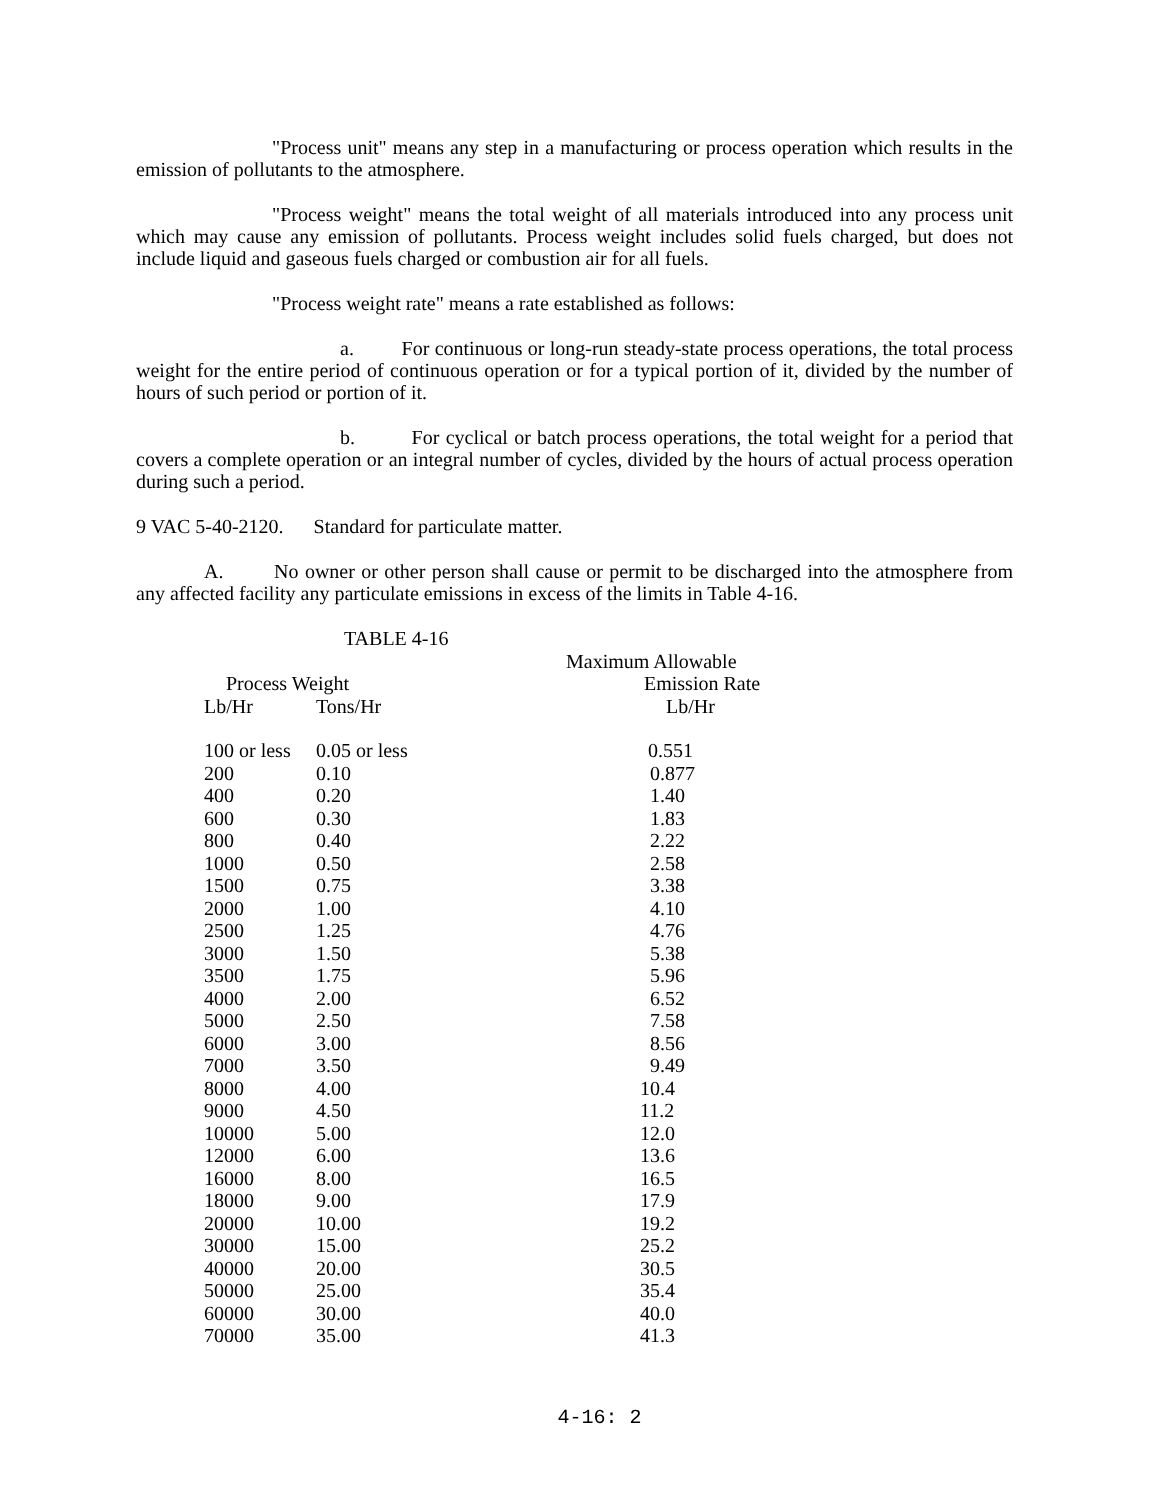"Process unit" means any step in a manufacturing or process operation which results in the emission of pollutants to the atmosphere.
"Process weight" means the total weight of all materials introduced into any process unit which may cause any emission of pollutants. Process weight includes solid fuels charged, but does not include liquid and gaseous fuels charged or combustion air for all fuels.
"Process weight rate" means a rate established as follows:
a. For continuous or long-run steady-state process operations, the total process weight for the entire period of continuous operation or for a typical portion of it, divided by the number of hours of such period or portion of it.
b. For cyclical or batch process operations, the total weight for a period that covers a complete operation or an integral number of cycles, divided by the hours of actual process operation during such a period.
9 VAC 5-40-2120. Standard for particulate matter.
A. No owner or other person shall cause or permit to be discharged into the atmosphere from any affected facility any particulate emissions in excess of the limits in Table 4-16.
| TABLE 4-16 | | |
| --- | --- | --- |
| | | Maximum Allowable |
| Process Weight | | Emission Rate |
| Lb/Hr | Tons/Hr | Lb/Hr |
| 100 or less | 0.05 or less | 0.551 |
| 200 | 0.10 | 0.877 |
| 400 | 0.20 | 1.40 |
| 600 | 0.30 | 1.83 |
| 800 | 0.40 | 2.22 |
| 1000 | 0.50 | 2.58 |
| 1500 | 0.75 | 3.38 |
| 2000 | 1.00 | 4.10 |
| 2500 | 1.25 | 4.76 |
| 3000 | 1.50 | 5.38 |
| 3500 | 1.75 | 5.96 |
| 4000 | 2.00 | 6.52 |
| 5000 | 2.50 | 7.58 |
| 6000 | 3.00 | 8.56 |
| 7000 | 3.50 | 9.49 |
| 8000 | 4.00 | 10.4 |
| 9000 | 4.50 | 11.2 |
| 10000 | 5.00 | 12.0 |
| 12000 | 6.00 | 13.6 |
| 16000 | 8.00 | 16.5 |
| 18000 | 9.00 | 17.9 |
| 20000 | 10.00 | 19.2 |
| 30000 | 15.00 | 25.2 |
| 40000 | 20.00 | 30.5 |
| 50000 | 25.00 | 35.4 |
| 60000 | 30.00 | 40.0 |
| 70000 | 35.00 | 41.3 |
4-16: 2